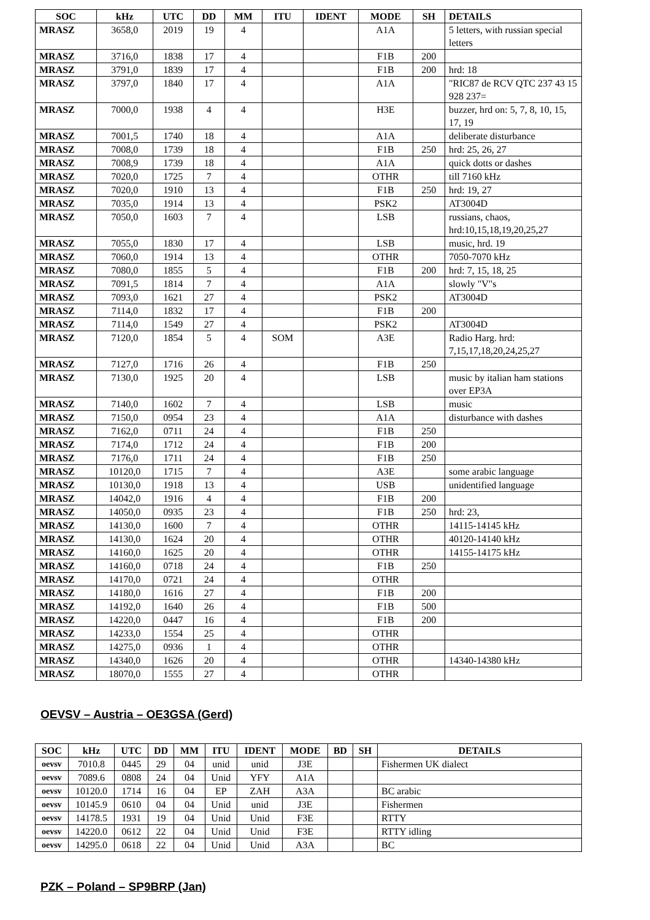| SOC | kHz | UTC | DD | MM | ITU | IDENT | MODE | SH | DETAILS |
| --- | --- | --- | --- | --- | --- | --- | --- | --- | --- |
| MRASZ | 3658,0 | 2019 | 19 | 4 | | | A1A | | 5 letters, with russian special letters |
| MRASZ | 3716,0 | 1838 | 17 | 4 | | | F1B | 200 | |
| MRASZ | 3791,0 | 1839 | 17 | 4 | | | F1B | 200 | hrd: 18 |
| MRASZ | 3797,0 | 1840 | 17 | 4 | | | A1A | | "RIC87 de RCV QTC 237 43 15 928 237= |
| MRASZ | 7000,0 | 1938 | 4 | 4 | | | H3E | | buzzer, hrd on: 5, 7, 8, 10, 15, 17, 19 |
| MRASZ | 7001,5 | 1740 | 18 | 4 | | | A1A | | deliberate disturbance |
| MRASZ | 7008,0 | 1739 | 18 | 4 | | | F1B | 250 | hrd: 25, 26, 27 |
| MRASZ | 7008,9 | 1739 | 18 | 4 | | | A1A | | quick dotts or dashes |
| MRASZ | 7020,0 | 1725 | 7 | 4 | | | OTHR | | till 7160 kHz |
| MRASZ | 7020,0 | 1910 | 13 | 4 | | | F1B | 250 | hrd: 19, 27 |
| MRASZ | 7035,0 | 1914 | 13 | 4 | | | PSK2 | | AT3004D |
| MRASZ | 7050,0 | 1603 | 7 | 4 | | | LSB | | russians, chaos, hrd:10,15,18,19,20,25,27 |
| MRASZ | 7055,0 | 1830 | 17 | 4 | | | LSB | | music, hrd. 19 |
| MRASZ | 7060,0 | 1914 | 13 | 4 | | | OTHR | | 7050-7070 kHz |
| MRASZ | 7080,0 | 1855 | 5 | 4 | | | F1B | 200 | hrd: 7, 15, 18, 25 |
| MRASZ | 7091,5 | 1814 | 7 | 4 | | | A1A | | slowly "V"s |
| MRASZ | 7093,0 | 1621 | 27 | 4 | | | PSK2 | | AT3004D |
| MRASZ | 7114,0 | 1832 | 17 | 4 | | | F1B | 200 | |
| MRASZ | 7114,0 | 1549 | 27 | 4 | | | PSK2 | | AT3004D |
| MRASZ | 7120,0 | 1854 | 5 | 4 | SOM | | A3E | | Radio Harg. hrd: 7,15,17,18,20,24,25,27 |
| MRASZ | 7127,0 | 1716 | 26 | 4 | | | F1B | 250 | |
| MRASZ | 7130,0 | 1925 | 20 | 4 | | | LSB | | music by italian ham stations over EP3A |
| MRASZ | 7140,0 | 1602 | 7 | 4 | | | LSB | | music |
| MRASZ | 7150,0 | 0954 | 23 | 4 | | | A1A | | disturbance with dashes |
| MRASZ | 7162,0 | 0711 | 24 | 4 | | | F1B | 250 | |
| MRASZ | 7174,0 | 1712 | 24 | 4 | | | F1B | 200 | |
| MRASZ | 7176,0 | 1711 | 24 | 4 | | | F1B | 250 | |
| MRASZ | 10120,0 | 1715 | 7 | 4 | | | A3E | | some arabic language |
| MRASZ | 10130,0 | 1918 | 13 | 4 | | | USB | | unidentified language |
| MRASZ | 14042,0 | 1916 | 4 | 4 | | | F1B | 200 | |
| MRASZ | 14050,0 | 0935 | 23 | 4 | | | F1B | 250 | hrd: 23, |
| MRASZ | 14130,0 | 1600 | 7 | 4 | | | OTHR | | 14115-14145 kHz |
| MRASZ | 14130,0 | 1624 | 20 | 4 | | | OTHR | | 40120-14140 kHz |
| MRASZ | 14160,0 | 1625 | 20 | 4 | | | OTHR | | 14155-14175 kHz |
| MRASZ | 14160,0 | 0718 | 24 | 4 | | | F1B | 250 | |
| MRASZ | 14170,0 | 0721 | 24 | 4 | | | OTHR | | |
| MRASZ | 14180,0 | 1616 | 27 | 4 | | | F1B | 200 | |
| MRASZ | 14192,0 | 1640 | 26 | 4 | | | F1B | 500 | |
| MRASZ | 14220,0 | 0447 | 16 | 4 | | | F1B | 200 | |
| MRASZ | 14233,0 | 1554 | 25 | 4 | | | OTHR | | |
| MRASZ | 14275,0 | 0936 | 1 | 4 | | | OTHR | | |
| MRASZ | 14340,0 | 1626 | 20 | 4 | | | OTHR | | 14340-14380 kHz |
| MRASZ | 18070,0 | 1555 | 27 | 4 | | | OTHR | | |
OEVSV – Austria – OE3GSA (Gerd)
| SOC | kHz | UTC | DD | MM | ITU | IDENT | MODE | BD | SH | DETAILS |
| --- | --- | --- | --- | --- | --- | --- | --- | --- | --- | --- |
| oevsv | 7010.8 | 0445 | 29 | 04 | unid | unid | J3E | | | Fishermen UK dialect |
| oevsv | 7089.6 | 0808 | 24 | 04 | Unid | YFY | A1A | | | |
| oevsv | 10120.0 | 1714 | 16 | 04 | EP | ZAH | A3A | | | BC arabic |
| oevsv | 10145.9 | 0610 | 04 | 04 | Unid | unid | J3E | | | Fishermen |
| oevsv | 14178.5 | 1931 | 19 | 04 | Unid | Unid | F3E | | | RTTY |
| oevsv | 14220.0 | 0612 | 22 | 04 | Unid | Unid | F3E | | | RTTY idling |
| oevsv | 14295.0 | 0618 | 22 | 04 | Unid | Unid | A3A | | | BC |
PZK – Poland – SP9BRP (Jan)